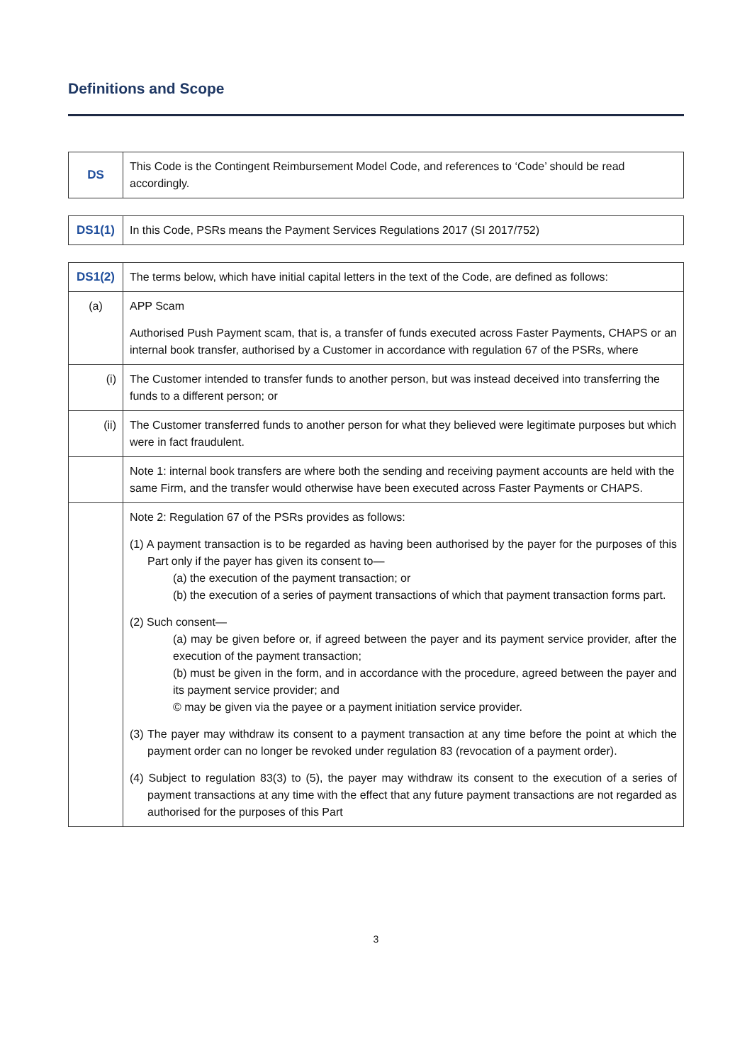Definitions and Scope
| DS | This Code is the Contingent Reimbursement Model Code, and references to ‘Code’ should be read accordingly. |
| DS1(1) | In this Code, PSRs means the Payment Services Regulations 2017 (SI 2017/752) |
| DS1(2) | The terms below, which have initial capital letters in the text of the Code, are defined as follows: |
| (a) | APP Scam Authorised Push Payment scam, that is, a transfer of funds executed across Faster Payments, CHAPS or an internal book transfer, authorised by a Customer in accordance with regulation 67 of the PSRs, where |
| (i) | The Customer intended to transfer funds to another person, but was instead deceived into transferring the funds to a different person; or |
| (ii) | The Customer transferred funds to another person for what they believed were legitimate purposes but which were in fact fraudulent. |
| | Note 1: internal book transfers are where both the sending and receiving payment accounts are held with the same Firm, and the transfer would otherwise have been executed across Faster Payments or CHAPS. |
| | Note 2: Regulation 67 of the PSRs provides as follows: (1) A payment transaction is to be regarded as having been authorised by the payer for the purposes of this Part only if the payer has given its consent to— (a) the execution of the payment transaction; or (b) the execution of a series of payment transactions of which that payment transaction forms part. (2) Such consent— (a) may be given before or, if agreed between the payer and its payment service provider, after the execution of the payment transaction; (b) must be given in the form, and in accordance with the procedure, agreed between the payer and its payment service provider; and © may be given via the payee or a payment initiation service provider. (3) The payer may withdraw its consent to a payment transaction at any time before the point at which the payment order can no longer be revoked under regulation 83 (revocation of a payment order). (4) Subject to regulation 83(3) to (5), the payer may withdraw its consent to the execution of a series of payment transactions at any time with the effect that any future payment transactions are not regarded as authorised for the purposes of this Part |
3